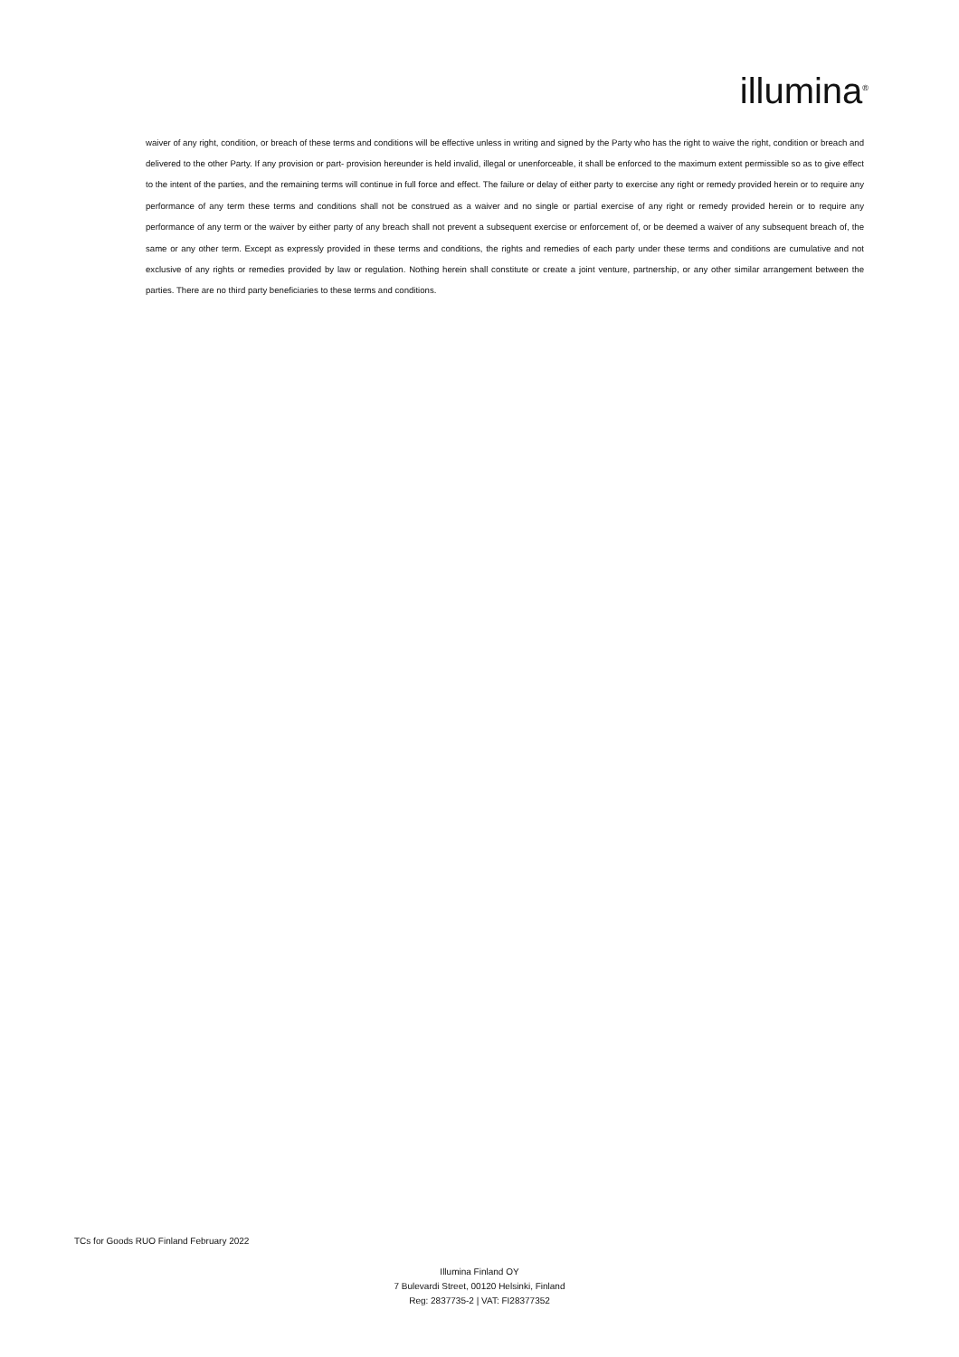illumina<sup>®</sup>
waiver of any right, condition, or breach of these terms and conditions will be effective unless in writing and signed by the Party who has the right to waive the right, condition or breach and delivered to the other Party. If any provision or part- provision hereunder is held invalid, illegal or unenforceable, it shall be enforced to the maximum extent permissible so as to give effect to the intent of the parties, and the remaining terms will continue in full force and effect. The failure or delay of either party to exercise any right or remedy provided herein or to require any performance of any term these terms and conditions shall not be construed as a waiver and no single or partial exercise of any right or remedy provided herein or to require any performance of any term or the waiver by either party of any breach shall not prevent a subsequent exercise or enforcement of, or be deemed a waiver of any subsequent breach of, the same or any other term. Except as expressly provided in these terms and conditions, the rights and remedies of each party under these terms and conditions are cumulative and not exclusive of any rights or remedies provided by law or regulation. Nothing herein shall constitute or create a joint venture, partnership, or any other similar arrangement between the parties. There are no third party beneficiaries to these terms and conditions.
TCs for Goods RUO Finland February 2022
Illumina Finland OY
7 Bulevardi Street, 00120 Helsinki, Finland
Reg: 2837735-2 | VAT: FI28377352